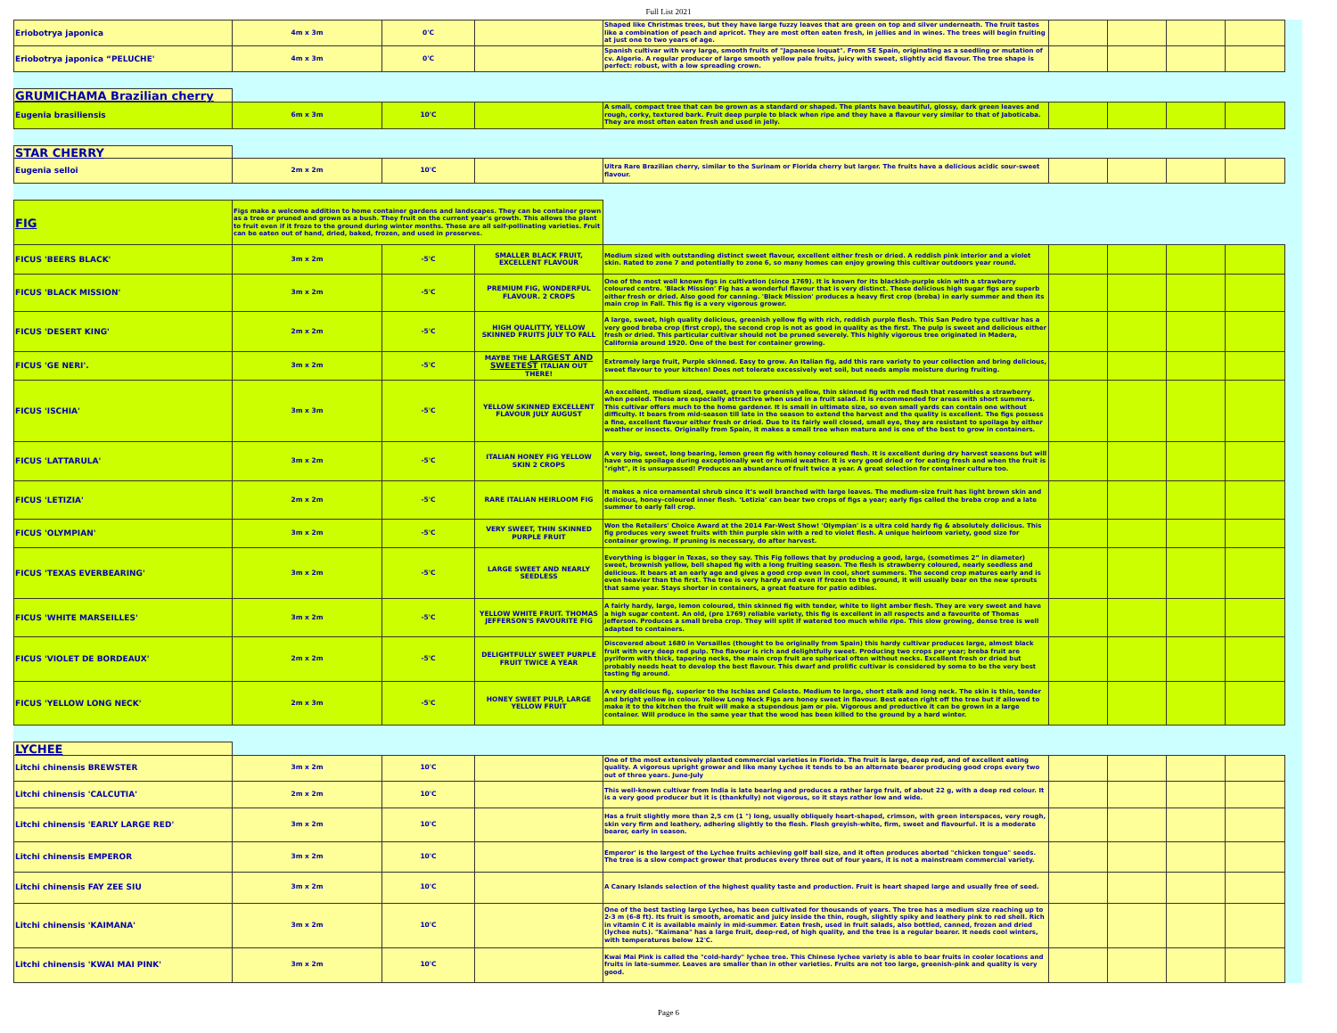Full List 2021
| Eriobotrya japonica | 4m x 3m | 0'C | | Shaped like Christmas trees, but they have large fuzzy leaves that are green on top and silver underneath. The fruit tastes like a combination of peach and apricot. They are most often eaten fresh, in jellies and in wines. The trees will begin fruiting at just one to two years of age. | | | | |
| Eriobotrya japonica “PELUCHE' | 4m x 3m | 0'C | | Spanish cultivar with very large, smooth fruits of "Japanese loquat". From SE Spain, originating as a seedling or mutation of cv. Algerie. A regular producer of large smooth yellow pale fruits, juicy with sweet, slightly acid flavour. The tree shape is perfect: robust, with a low spreading crown. | | | | |
| GRUMICHAMA Brazilian cherry | | | | | | | | |
| Eugenia brasiliensis | 6m x 3m | 10'C | | A small, compact tree that can be grown as a standard or shaped. The plants have beautiful, glossy, dark green leaves and rough, corky, textured bark. Fruit deep purple to black when ripe and they have a flavour very similar to that of Jaboticaba. They are most often eaten fresh and used in jelly. | | | | |
| STAR CHERRY | | | | | | | | |
| Eugenia selloi | 2m x 2m | 10'C | | Ultra Rare Brazilian cherry, similar to the Surinam or Florida cherry but larger. The fruits have a delicious acidic sour-sweet flavour. | | | | |
| FIG | Figs make a welcome addition to home container gardens and landscapes. They can be container grown as a tree or pruned and grown as a bush. They fruit on the current year's growth. This allows the plant to fruit even if it froze to the ground during winter months. These are all self-pollinating varieties. Fruit can be eaten out of hand, dried, baked, frozen, and used in preserves. | | | | | | | |
| FICUS 'BEERS BLACK' | 3m x 2m | -5'C | SMALLER BLACK FRUIT, EXCELLENT FLAVOUR | Medium sized with outstanding distinct sweet flavour, excellent either fresh or dried. A reddish pink interior and a violet skin. Rated to zone 7 and potentially to zone 6, so many homes can enjoy growing this cultivar outdoors year round. | | | | |
| FICUS 'BLACK MISSION' | 3m x 2m | -5'C | PREMIUM FIG, WONDERFUL FLAVOUR. 2 CROPS | One of the most well known figs in cultivation (since 1769). It is known for its blackish-purple skin with a strawberry coloured centre. 'Black Mission' Fig has a wonderful flavour that is very distinct. These delicious high sugar figs are superb either fresh or dried. Also good for canning. 'Black Mission' produces a heavy first crop (breba) in early summer and then its main crop in Fall. This fig is a very vigorous grower. | | | | |
| FICUS 'DESERT KING' | 2m x 2m | -5'C | HIGH QUALITTY, YELLOW SKINNED FRUITS JULY TO FALL | A large, sweet, high quality delicious, greenish yellow fig with rich, reddish purple flesh. This San Pedro type cultivar has a very good breba crop (first crop), the second crop is not as good in quality as the first. The pulp is sweet and delicious either fresh or dried. This particular cultivar should not be pruned severely. This highly vigorous tree originated in Madera, California around 1920. One of the best for container growing. | | | | |
| FICUS 'GE NERI'. | 3m x 2m | -5'C | MAYBE THE LARGEST AND SWEETEST ITALIAN OUT THERE! | Extremely large fruit, Purple skinned. Easy to grow. An Italian fig, add this rare variety to your collection and bring delicious, sweet flavour to your kitchen! Does not tolerate excessively wet soil, but needs ample moisture during fruiting. | | | | |
| FICUS 'ISCHIA' | 3m x 3m | -5'C | YELLOW SKINNED EXCELLENT FLAVOUR JULY AUGUST | An excellent, medium sized, sweet, green to greenish yellow, thin skinned fig with red flesh that resembles a strawberry when peeled. These are especially attractive when used in a fruit salad. It is recommended for areas with short summers. This cultivar offers much to the home gardener. It is small in ultimate size, so even small yards can contain one without difficulty. It bears from mid-season till late in the season to extend the harvest and the quality is excellent. The figs possess a fine, excellent flavour either fresh or dried. Due to its fairly well closed, small eye, they are resistant to spoilage by either weather or insects. Originally from Spain, it makes a small tree when mature and is one of the best to grow in containers. | | | | |
| FICUS 'LATTARULA' | 3m x 2m | -5'C | ITALIAN HONEY FIG YELLOW SKIN 2 CROPS | A very big, sweet, long bearing, lemon green fig with honey coloured flesh. It is excellent during dry harvest seasons but will have some spoilage during exceptionally wet or humid weather. It is very good dried or for eating fresh and when the fruit is "right", it is unsurpassed! Produces an abundance of fruit twice a year. A great selection for container culture too. | | | | |
| FICUS 'LETIZIA' | 2m x 2m | -5'C | RARE ITALIAN HEIRLOOM FIG | It makes a nice ornamental shrub since it’s well branched with large leaves. The medium-size fruit has light brown skin and delicious, honey-coloured inner flesh. ‘Letizia’ can bear two crops of figs a year; early figs called the breba crop and a late summer to early fall crop. | | | | |
| FICUS 'OLYMPIAN' | 3m x 2m | -5'C | VERY SWEET, THIN SKINNED PURPLE FRUIT | Won the Retailers' Choice Award at the 2014 Far-West Show! 'Olympian' is a ultra cold hardy fig & absolutely delicious. This fig produces very sweet fruits with thin purple skin with a red to violet flesh. A unique heirloom variety, good size for container growing. If pruning is necessary, do after harvest. | | | | |
| FICUS 'TEXAS EVERBEARING' | 3m x 2m | -5'C | LARGE SWEET AND NEARLY SEEDLESS | Everything is bigger in Texas, so they say. This Fig follows that by producing a good, large, (sometimes 2” in diameter) sweet, brownish yellow, bell shaped fig with a long fruiting season. The flesh is strawberry coloured, nearly seedless and delicious. It bears at an early age and gives a good crop even in cool, short summers. The second crop matures early and is even heavier than the first. The tree is very hardy and even if frozen to the ground, it will usually bear on the new sprouts that same year. Stays shorter in containers, a great feature for patio edibles. | | | | |
| FICUS 'WHITE MARSEILLES' | 3m x 2m | -5'C | YELLOW WHITE FRUIT. THOMAS JEFFERSON'S FAVOURITE FIG | A fairly hardy, large, lemon coloured, thin skinned fig with tender, white to light amber flesh. They are very sweet and have a high sugar content. An old, (pre 1769) reliable variety, this fig is excellent in all respects and a favourite of Thomas Jefferson. Produces a small breba crop. They will split if watered too much while ripe. This slow growing, dense tree is well adapted to containers. | | | | |
| FICUS 'VIOLET DE BORDEAUX' | 2m x 2m | -5'C | DELIGHTFULLY SWEET PURPLE FRUIT TWICE A YEAR | Discovered about 1680 in Versailles (thought to be originally from Spain) this hardy cultivar produces large, almost black fruit with very deep red pulp. The flavour is rich and delightfully sweet. Producing two crops per year; breba fruit are pyriform with thick, tapering necks, the main crop fruit are spherical often without necks. Excellent fresh or dried but probably needs heat to develop the best flavour. This dwarf and prolific cultivar is considered by some to be the very best tasting fig around. | | | | |
| FICUS 'YELLOW LONG NECK' | 2m x 3m | -5'C | HONEY SWEET PULP, LARGE YELLOW FRUIT | A very delicious fig, superior to the Ischias and Celeste. Medium to large, short stalk and long neck. The skin is thin, tender and bright yellow in colour. Yellow Long Neck Figs are honey sweet in flavour. Best eaten right off the tree but if allowed to make it to the kitchen the fruit will make a stupendous jam or pie. Vigorous and productive it can be grown in a large container. Will produce in the same year that the wood has been killed to the ground by a hard winter. | | | | |
| LYCHEE | | | | | | | | |
| Litchi chinensis BREWSTER | 3m x 2m | 10'C | | One of the most extensively planted commercial varieties in Florida. The fruit is large, deep red, and of excellent eating quality. A vigorous upright grower and like many Lychee it tends to be an alternate bearer producing good crops every two out of three years. June-July | | | | |
| Litchi chinensis 'CALCUTIA' | 2m x 2m | 10'C | | This well-known cultivar from India is late bearing and produces a rather large fruit, of about 22 g, with a deep red colour. It is a very good producer but it is (thankfully) not vigorous, so it stays rather low and wide. | | | | |
| Litchi chinensis 'EARLY LARGE RED' | 3m x 2m | 10'C | | Has a fruit slightly more than 2,5 cm (1 ") long, usually obliquely heart-shaped, crimson, with green interspaces, very rough, skin very firm and leathery, adhering slightly to the flesh. Flesh greyish-white, firm, sweet and flavourful. It is a moderate bearer, early in season. | | | | |
| Litchi chinensis EMPEROR | 3m x 2m | 10'C | | Emperor' is the largest of the Lychee fruits achieving golf ball size, and it often produces aborted "chicken tongue" seeds. The tree is a slow compact grower that produces every three out of four years, it is not a mainstream commercial variety. | | | | |
| Litchi chinensis FAY ZEE SIU | 3m x 2m | 10'C | | A Canary Islands selection of the highest quality taste and production. Fruit is heart shaped large and usually free of seed. | | | | |
| Litchi chinensis 'KAIMANA' | 3m x 2m | 10'C | | One of the best tasting large Lychee, has been cultivated for thousands of years. The tree has a medium size reaching up to 2-3 m (6-8 ft). Its fruit is smooth, aromatic and juicy inside the thin, rough, slightly spiky and leathery pink to red shell. Rich in vitamin C it is available mainly in mid-summer. Eaten fresh, used in fruit salads, also bottled, canned, frozen and dried (lychee nuts). "Kaimana" has a large fruit, deep-red, of high quality, and the tree is a regular bearer. It needs cool winters, with temperatures below 12'C. | | | | |
| Litchi chinensis 'KWAI MAI PINK' | 3m x 2m | 10'C | | Kwai Mai Pink is called the "cold-hardy" lychee tree. This Chinese lychee variety is able to bear fruits in cooler locations and fruits in late-summer. Leaves are smaller than in other varieties. Fruits are not too large, greenish-pink and quality is very good. | | | | |
Page 6